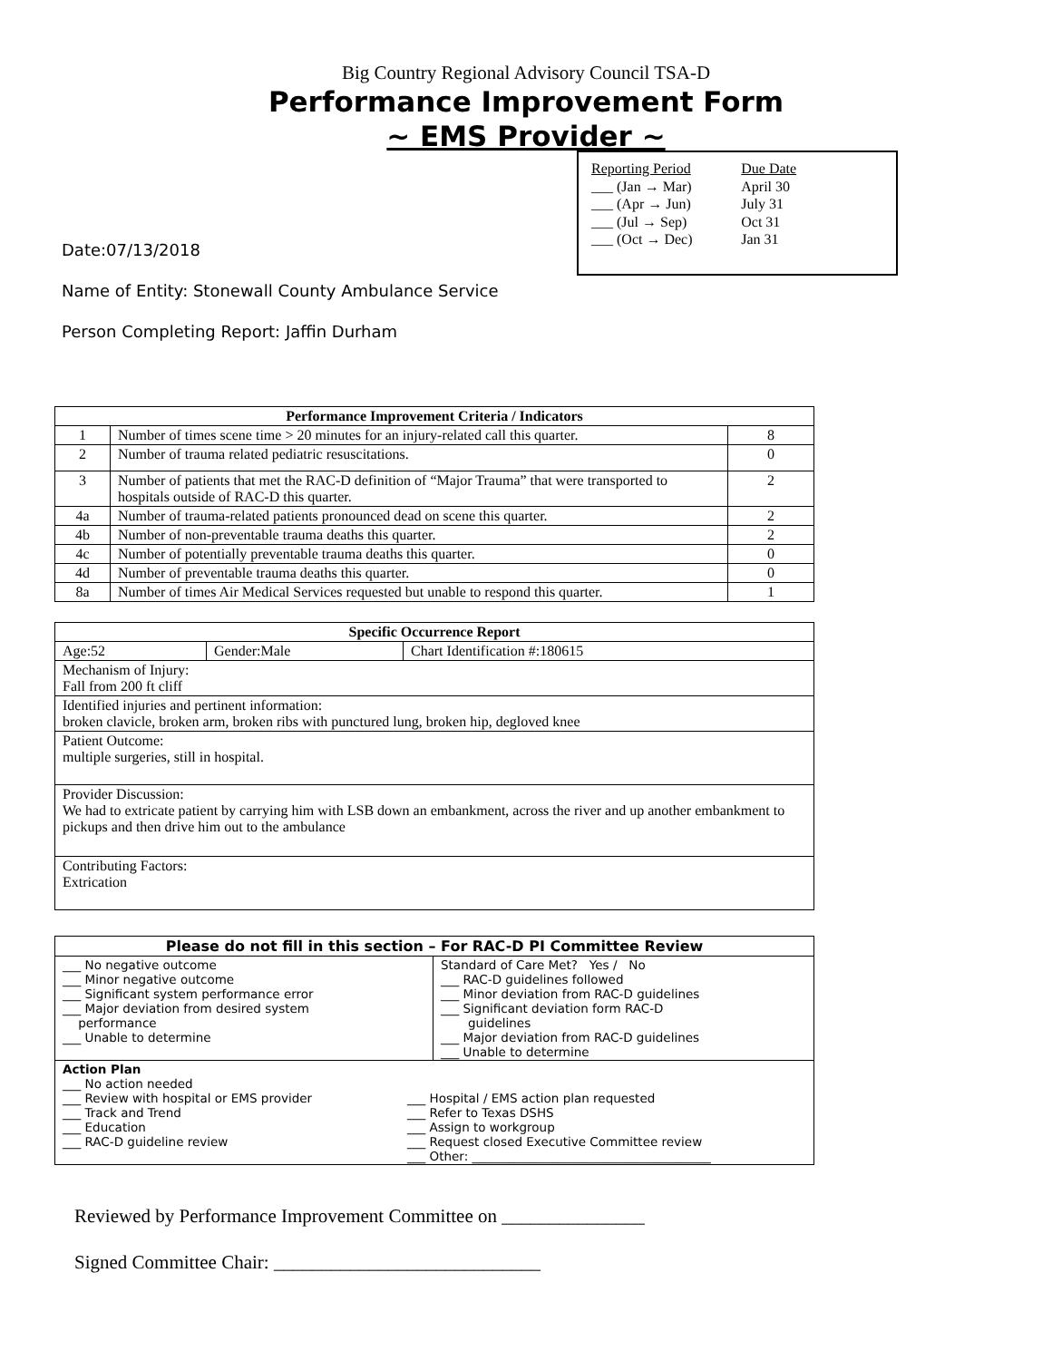Big Country Regional Advisory Council TSA-D
Performance Improvement Form
~ EMS Provider ~
| Reporting Period | Due Date |
| ___ (Jan → Mar) | April 30 |
| ___ (Apr → Jun) | July 31 |
| ___ (Jul → Sep) | Oct 31 |
| ___ (Oct → Dec) | Jan 31 |
Date:07/13/2018
Name of Entity: Stonewall County Ambulance Service
Person Completing Report: Jaffin Durham
| Performance Improvement Criteria / Indicators | | |
| --- | --- | --- |
| 1 | Number of times scene time > 20 minutes for an injury-related call this quarter. | 8 |
| 2 | Number of trauma related pediatric resuscitations. | 0 |
| 3 | Number of patients that met the RAC-D definition of “Major Trauma” that were transported to hospitals outside of RAC-D this quarter. | 2 |
| 4a | Number of trauma-related patients pronounced dead on scene this quarter. | 2 |
| 4b | Number of non-preventable trauma deaths this quarter. | 2 |
| 4c | Number of potentially preventable trauma deaths this quarter. | 0 |
| 4d | Number of preventable trauma deaths this quarter. | 0 |
| 8a | Number of times Air Medical Services requested but unable to respond this quarter. | 1 |
| Specific Occurrence Report | | |
| --- | --- | --- |
| Age:52 | Gender:Male | Chart Identification #:180615 |
| Mechanism of Injury: Fall from 200 ft cliff | | |
| Identified injuries and pertinent information: broken clavicle, broken arm, broken ribs with punctured lung, broken hip, degloved knee | | |
| Patient Outcome: multiple surgeries, still in hospital. | | |
| Provider Discussion: We had to extricate patient by carrying him with LSB down an embankment, across the river and up another embankment to pickups and then drive him out to the ambulance | | |
| Contributing Factors: Extrication | | |
| Please do not fill in this section – For RAC-D PI Committee Review | |
| --- | --- |
| ___ No negative outcome ___ Minor negative outcome ___ Significant system performance error ___ Major deviation from desired system performance ___ Unable to determine | Standard of Care Met? Yes / No ___ RAC-D guidelines followed ___ Minor deviation from RAC-D guidelines ___ Significant deviation form RAC-D guidelines ___ Major deviation from RAC-D guidelines ___ Unable to determine |
| Action Plan ___ No action needed ___ Review with hospital or EMS provider ___ Track and Trend ___ Education ___ RAC-D guideline review ___ Hospital / EMS action plan requested ___ Refer to Texas DSHS ___ Assign to workgroup ___ Request closed Executive Committee review ___ Other: _______________________________________ | |
Reviewed by Performance Improvement Committee on _______________
Signed Committee Chair: ____________________________